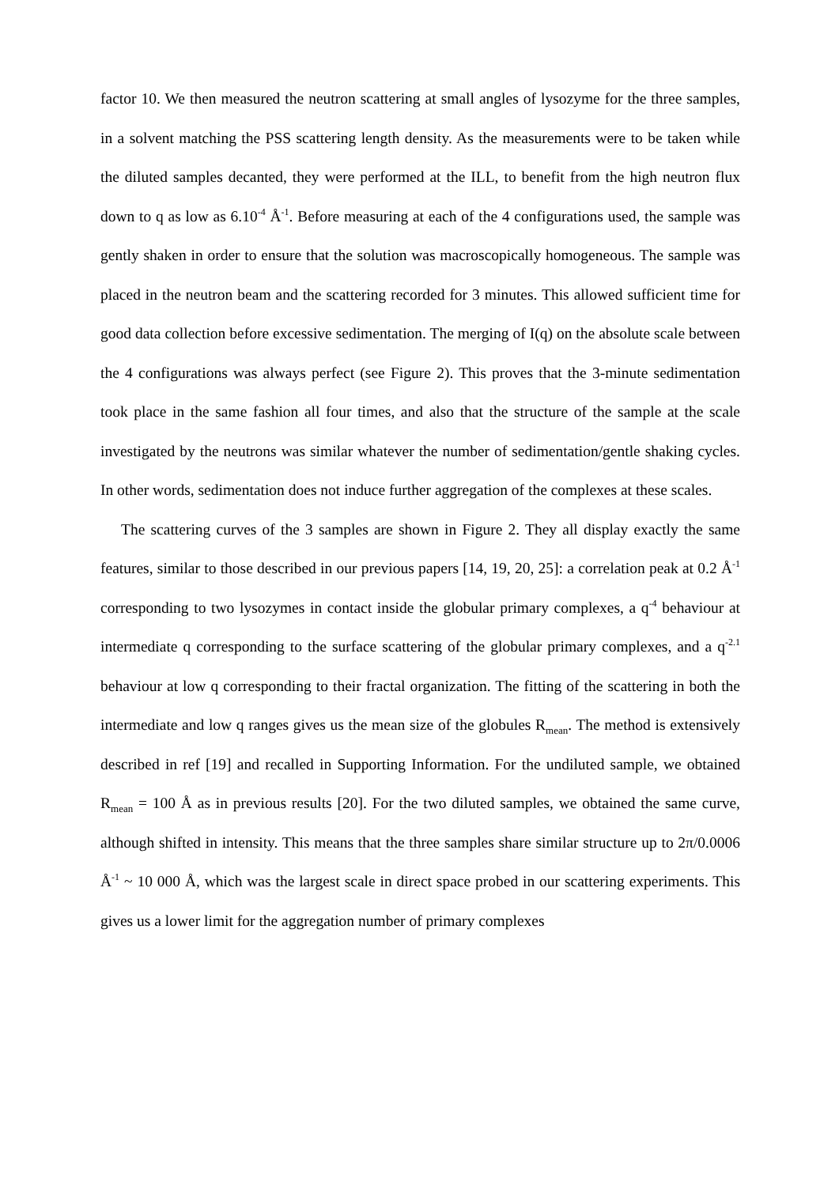factor 10. We then measured the neutron scattering at small angles of lysozyme for the three samples, in a solvent matching the PSS scattering length density. As the measurements were to be taken while the diluted samples decanted, they were performed at the ILL, to benefit from the high neutron flux down to q as low as 6.10<sup>-4</sup> Å<sup>-1</sup>. Before measuring at each of the 4 configurations used, the sample was gently shaken in order to ensure that the solution was macroscopically homogeneous. The sample was placed in the neutron beam and the scattering recorded for 3 minutes. This allowed sufficient time for good data collection before excessive sedimentation. The merging of I(q) on the absolute scale between the 4 configurations was always perfect (see Figure 2). This proves that the 3-minute sedimentation took place in the same fashion all four times, and also that the structure of the sample at the scale investigated by the neutrons was similar whatever the number of sedimentation/gentle shaking cycles. In other words, sedimentation does not induce further aggregation of the complexes at these scales.
The scattering curves of the 3 samples are shown in Figure 2. They all display exactly the same features, similar to those described in our previous papers [14, 19, 20, 25]: a correlation peak at 0.2 Å<sup>-1</sup> corresponding to two lysozymes in contact inside the globular primary complexes, a q<sup>-4</sup> behaviour at intermediate q corresponding to the surface scattering of the globular primary complexes, and a q<sup>-2.1</sup> behaviour at low q corresponding to their fractal organization. The fitting of the scattering in both the intermediate and low q ranges gives us the mean size of the globules R<sub>mean</sub>. The method is extensively described in ref [19] and recalled in Supporting Information. For the undiluted sample, we obtained R<sub>mean</sub> = 100 Å as in previous results [20]. For the two diluted samples, we obtained the same curve, although shifted in intensity. This means that the three samples share similar structure up to 2π/0.0006 Å<sup>-1</sup> ~ 10 000 Å, which was the largest scale in direct space probed in our scattering experiments. This gives us a lower limit for the aggregation number of primary complexes